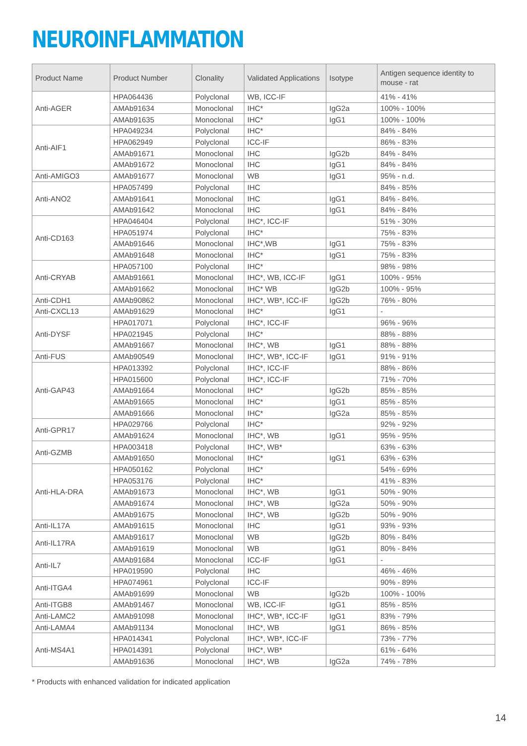NEUROINFLAMMATION
| Product Name | Product Number | Clonality | Validated Applications | Isotype | Antigen sequence identity to mouse - rat |
| --- | --- | --- | --- | --- | --- |
| Anti-AGER | HPA064436 | Polyclonal | WB, ICC-IF | | 41% - 41% |
| | AMAb91634 | Monoclonal | IHC* | IgG2a | 100% - 100% |
| | AMAb91635 | Monoclonal | IHC* | IgG1 | 100% - 100% |
| Anti-AIF1 | HPA049234 | Polyclonal | IHC* | | 84% - 84% |
| | HPA062949 | Polyclonal | ICC-IF | | 86% - 83% |
| | AMAb91671 | Monoclonal | IHC | IgG2b | 84% - 84% |
| | AMAb91672 | Monoclonal | IHC | IgG1 | 84% - 84% |
| Anti-AMIGO3 | AMAb91677 | Monoclonal | WB | IgG1 | 95% - n.d. |
| Anti-ANO2 | HPA057499 | Polyclonal | IHC | | 84% - 85% |
| | AMAb91641 | Monoclonal | IHC | IgG1 | 84% - 84%. |
| | AMAb91642 | Monoclonal | IHC | IgG1 | 84% - 84% |
| Anti-CD163 | HPA046404 | Polyclonal | IHC*, ICC-IF | | 51% - 30% |
| | HPA051974 | Polyclonal | IHC* | | 75% - 83% |
| | AMAb91646 | Monoclonal | IHC*,WB | IgG1 | 75% - 83% |
| | AMAb91648 | Monoclonal | IHC* | IgG1 | 75% - 83% |
| Anti-CRYAB | HPA057100 | Polyclonal | IHC* | | 98% - 98% |
| | AMAb91661 | Monoclonal | IHC*, WB, ICC-IF | IgG1 | 100% - 95% |
| | AMAb91662 | Monoclonal | IHC* WB | IgG2b | 100% - 95% |
| Anti-CDH1 | AMAb90862 | Monoclonal | IHC*, WB*, ICC-IF | IgG2b | 76% - 80% |
| Anti-CXCL13 | AMAb91629 | Monoclonal | IHC* | IgG1 | - |
| Anti-DYSF | HPA017071 | Polyclonal | IHC*, ICC-IF | | 96% - 96% |
| | HPA021945 | Polyclonal | IHC* | | 88% - 88% |
| | AMAb91667 | Monoclonal | IHC*, WB | IgG1 | 88% - 88% |
| Anti-FUS | AMAb90549 | Monoclonal | IHC*, WB*, ICC-IF | IgG1 | 91% - 91% |
| Anti-GAP43 | HPA013392 | Polyclonal | IHC*, ICC-IF | | 88% - 86% |
| | HPA015600 | Polyclonal | IHC*, ICC-IF | | 71% - 70% |
| | AMAb91664 | Monoclonal | IHC* | IgG2b | 85% - 85% |
| | AMAb91665 | Monoclonal | IHC* | IgG1 | 85% - 85% |
| | AMAb91666 | Monoclonal | IHC* | IgG2a | 85% - 85% |
| Anti-GPR17 | HPA029766 | Polyclonal | IHC* | | 92% - 92% |
| | AMAb91624 | Monoclonal | IHC*, WB | IgG1 | 95% - 95% |
| Anti-GZMB | HPA003418 | Polyclonal | IHC*, WB* | | 63% - 63% |
| | AMAb91650 | Monoclonal | IHC* | IgG1 | 63% - 63% |
| Anti-HLA-DRA | HPA050162 | Polyclonal | IHC* | | 54% - 69% |
| | HPA053176 | Polyclonal | IHC* | | 41% - 83% |
| | AMAb91673 | Monoclonal | IHC*, WB | IgG1 | 50% - 90% |
| | AMAb91674 | Monoclonal | IHC*, WB | IgG2a | 50% - 90% |
| | AMAb91675 | Monoclonal | IHC*, WB | IgG2b | 50% - 90% |
| Anti-IL17A | AMAb91615 | Monoclonal | IHC | IgG1 | 93% - 93% |
| Anti-IL17RA | AMAb91617 | Monoclonal | WB | IgG2b | 80% - 84% |
| | AMAb91619 | Monoclonal | WB | IgG1 | 80% - 84% |
| Anti-IL7 | AMAb91684 | Monoclonal | ICC-IF | IgG1 | - |
| | HPA019590 | Polyclonal | IHC | | 46% - 46% |
| Anti-ITGA4 | HPA074961 | Polyclonal | ICC-IF | | 90% - 89% |
| | AMAb91699 | Monoclonal | WB | IgG2b | 100% - 100% |
| Anti-ITGB8 | AMAb91467 | Monoclonal | WB, ICC-IF | IgG1 | 85% - 85% |
| Anti-LAMC2 | AMAb91098 | Monoclonal | IHC*, WB*, ICC-IF | IgG1 | 83% - 79% |
| Anti-LAMA4 | AMAb91134 | Monoclonal | IHC*, WB | IgG1 | 86% - 85% |
| Anti-MS4A1 | HPA014341 | Polyclonal | IHC*, WB*, ICC-IF | | 73% - 77% |
| | HPA014391 | Polyclonal | IHC*, WB* | | 61% - 64% |
| | AMAb91636 | Monoclonal | IHC*, WB | IgG2a | 74% - 78% |
* Products with enhanced validation for indicated application
14